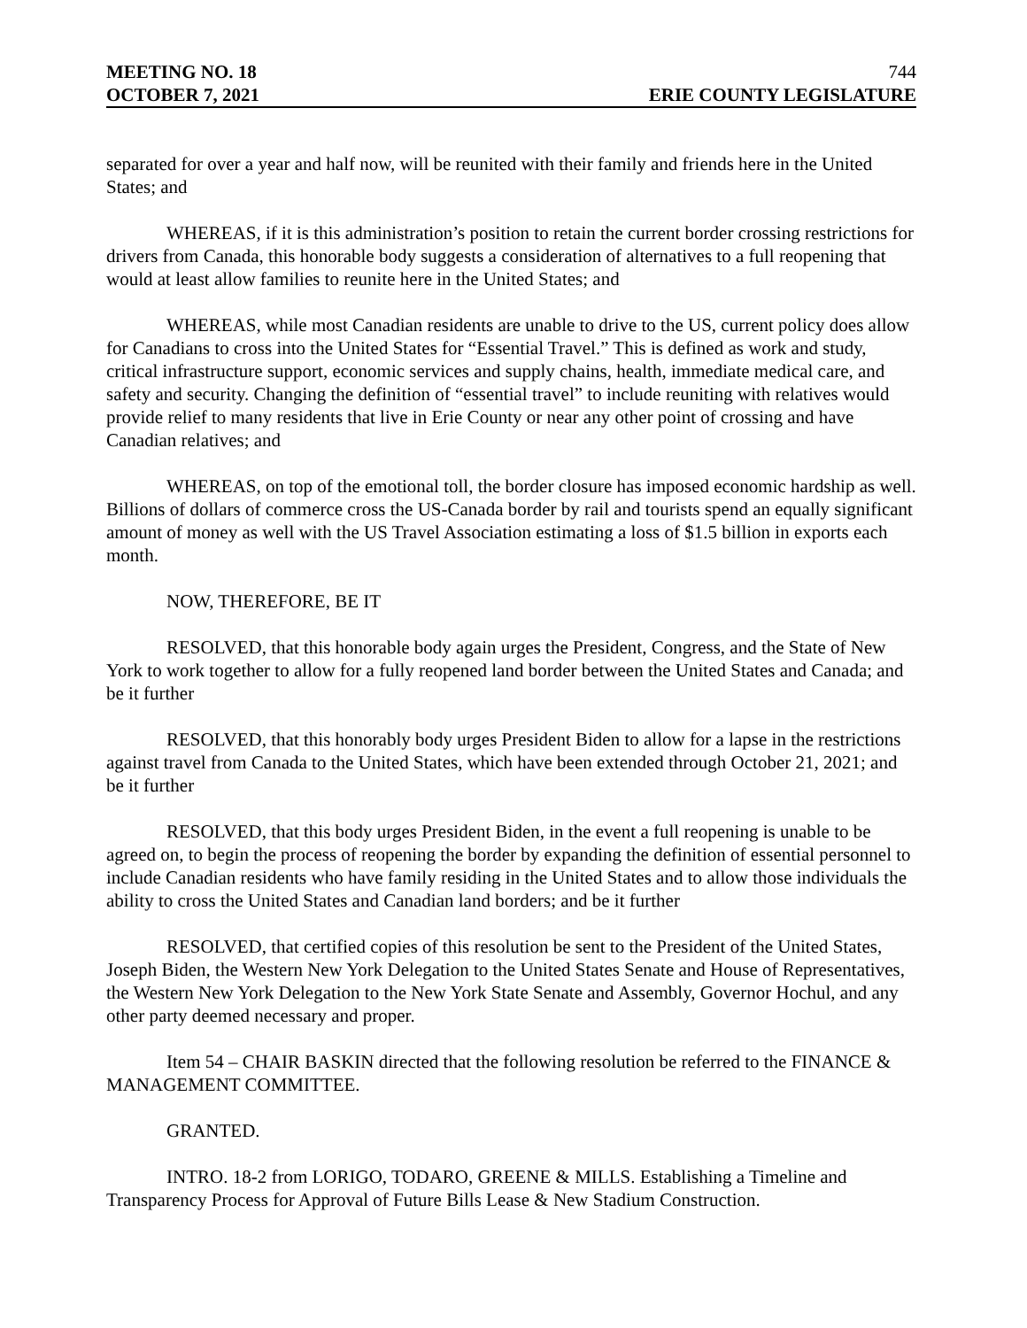MEETING NO. 18 744
OCTOBER 7, 2021 ERIE COUNTY LEGISLATURE
separated for over a year and half now, will be reunited with their family and friends here in the United States; and
WHEREAS, if it is this administration’s position to retain the current border crossing restrictions for drivers from Canada, this honorable body suggests a consideration of alternatives to a full reopening that would at least allow families to reunite here in the United States; and
WHEREAS, while most Canadian residents are unable to drive to the US, current policy does allow for Canadians to cross into the United States for “Essential Travel.” This is defined as work and study, critical infrastructure support, economic services and supply chains, health, immediate medical care, and safety and security. Changing the definition of “essential travel” to include reuniting with relatives would provide relief to many residents that live in Erie County or near any other point of crossing and have Canadian relatives; and
WHEREAS, on top of the emotional toll, the border closure has imposed economic hardship as well. Billions of dollars of commerce cross the US-Canada border by rail and tourists spend an equally significant amount of money as well with the US Travel Association estimating a loss of $1.5 billion in exports each month.
NOW, THEREFORE, BE IT
RESOLVED, that this honorable body again urges the President, Congress, and the State of New York to work together to allow for a fully reopened land border between the United States and Canada; and be it further
RESOLVED, that this honorably body urges President Biden to allow for a lapse in the restrictions against travel from Canada to the United States, which have been extended through October 21, 2021; and be it further
RESOLVED, that this body urges President Biden, in the event a full reopening is unable to be agreed on, to begin the process of reopening the border by expanding the definition of essential personnel to include Canadian residents who have family residing in the United States and to allow those individuals the ability to cross the United States and Canadian land borders; and be it further
RESOLVED, that certified copies of this resolution be sent to the President of the United States, Joseph Biden, the Western New York Delegation to the United States Senate and House of Representatives, the Western New York Delegation to the New York State Senate and Assembly, Governor Hochul, and any other party deemed necessary and proper.
Item 54 – CHAIR BASKIN directed that the following resolution be referred to the FINANCE & MANAGEMENT COMMITTEE.
GRANTED.
INTRO. 18-2 from LORIGO, TODARO, GREENE & MILLS. Establishing a Timeline and Transparency Process for Approval of Future Bills Lease & New Stadium Construction.